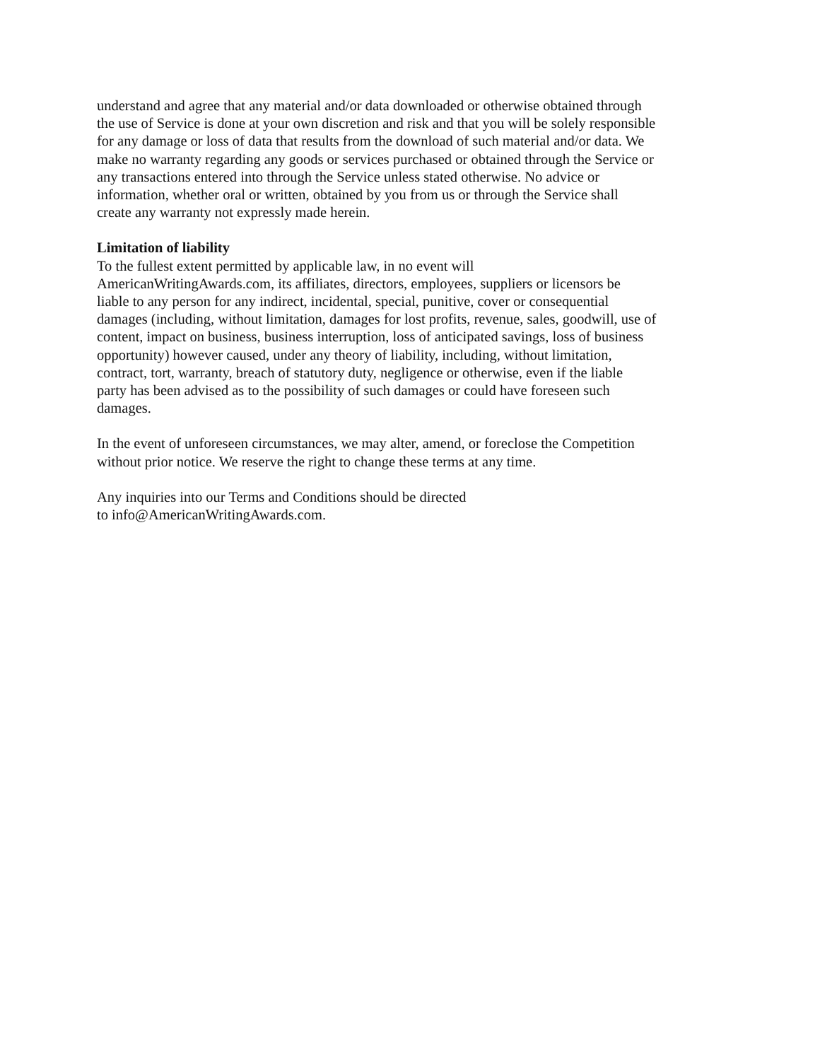understand and agree that any material and/or data downloaded or otherwise obtained through
the use of Service is done at your own discretion and risk and that you will be solely responsible
for any damage or loss of data that results from the download of such material and/or data. We
make no warranty regarding any goods or services purchased or obtained through the Service or
any transactions entered into through the Service unless stated otherwise. No advice or
information, whether oral or written, obtained by you from us or through the Service shall
create any warranty not expressly made herein.
Limitation of liability
To the fullest extent permitted by applicable law, in no event will
AmericanWritingAwards.com, its affiliates, directors, employees, suppliers or licensors be
liable to any person for any indirect, incidental, special, punitive, cover or consequential
damages (including, without limitation, damages for lost profits, revenue, sales, goodwill, use of
content, impact on business, business interruption, loss of anticipated savings, loss of business
opportunity) however caused, under any theory of liability, including, without limitation,
contract, tort, warranty, breach of statutory duty, negligence or otherwise, even if the liable
party has been advised as to the possibility of such damages or could have foreseen such
damages.
In the event of unforeseen circumstances, we may alter, amend, or foreclose the Competition
without prior notice. We reserve the right to change these terms at any time.
Any inquiries into our Terms and Conditions should be directed
to info@AmericanWritingAwards.com.